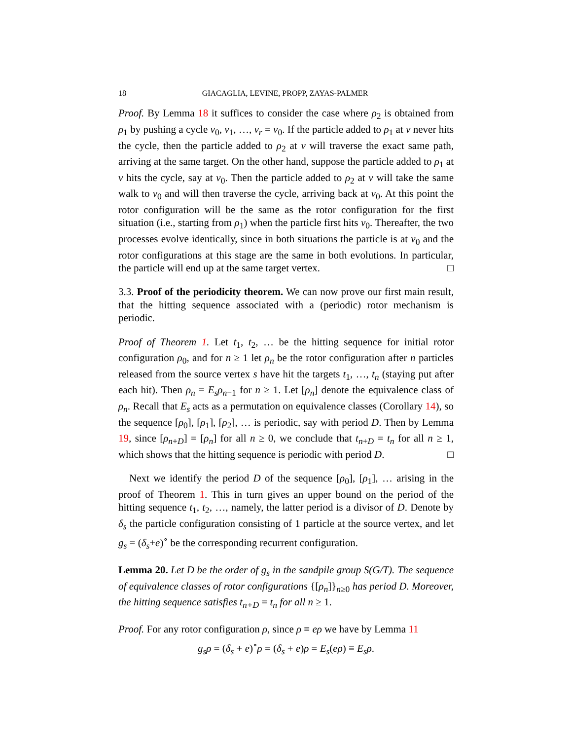18 GIACAGLIA, LEVINE, PROPP, ZAYAS-PALMER
Proof. By Lemma 18 it suffices to consider the case where ρ<sub>2</sub> is obtained from ρ<sub>1</sub> by pushing a cycle v<sub>0</sub>, v<sub>1</sub>, …, v<sub>r</sub> = v<sub>0</sub>. If the particle added to ρ<sub>1</sub> at v never hits the cycle, then the particle added to ρ<sub>2</sub> at v will traverse the exact same path, arriving at the same target. On the other hand, suppose the particle added to ρ<sub>1</sub> at v hits the cycle, say at v<sub>0</sub>. Then the particle added to ρ<sub>2</sub> at v will take the same walk to v<sub>0</sub> and will then traverse the cycle, arriving back at v<sub>0</sub>. At this point the rotor configuration will be the same as the rotor configuration for the first situation (i.e., starting from ρ<sub>1</sub>) when the particle first hits v<sub>0</sub>. Thereafter, the two processes evolve identically, since in both situations the particle is at v<sub>0</sub> and the rotor configurations at this stage are the same in both evolutions. In particular, the particle will end up at the same target vertex. □
3.3. Proof of the periodicity theorem. We can now prove our first main result, that the hitting sequence associated with a (periodic) rotor mechanism is periodic.
Proof of Theorem 1. Let t<sub>1</sub>, t<sub>2</sub>, … be the hitting sequence for initial rotor configuration ρ<sub>0</sub>, and for n ≥ 1 let ρ<sub>n</sub> be the rotor configuration after n particles released from the source vertex s have hit the targets t<sub>1</sub>, …, t<sub>n</sub> (staying put after each hit). Then ρ<sub>n</sub> = E<sub>s</sub>ρ<sub>n−1</sub> for n ≥ 1. Let [ρ<sub>n</sub>] denote the equivalence class of ρ<sub>n</sub>. Recall that E<sub>s</sub> acts as a permutation on equivalence classes (Corollary 14), so the sequence [ρ<sub>0</sub>], [ρ<sub>1</sub>], [ρ<sub>2</sub>], … is periodic, say with period D. Then by Lemma 19, since [ρ<sub>n+D</sub>] = [ρ<sub>n</sub>] for all n ≥ 0, we conclude that t<sub>n+D</sub> = t<sub>n</sub> for all n ≥ 1, which shows that the hitting sequence is periodic with period D. □
Next we identify the period D of the sequence [ρ<sub>0</sub>], [ρ<sub>1</sub>], … arising in the proof of Theorem 1. This in turn gives an upper bound on the period of the hitting sequence t<sub>1</sub>, t<sub>2</sub>, …, namely, the latter period is a divisor of D. Denote by δ<sub>s</sub> the particle configuration consisting of 1 particle at the source vertex, and let g<sub>s</sub> = (δ<sub>s</sub>+e)<sup>∘</sup> be the corresponding recurrent configuration.
Lemma 20. Let D be the order of g<sub>s</sub> in the sandpile group S(G/T). The sequence of equivalence classes of rotor configurations {[ρ<sub>n</sub>]}<sub>n≥0</sub> has period D. Moreover, the hitting sequence satisfies t<sub>n+D</sub> = t<sub>n</sub> for all n ≥ 1.
Proof. For any rotor configuration ρ, since ρ ≡ eρ we have by Lemma 11
g<sub>s</sub>ρ = (δ<sub>s</sub> + e)<sup>∘</sup>ρ = (δ<sub>s</sub> + e)ρ = E<sub>s</sub>(eρ) ≡ E<sub>s</sub>ρ.